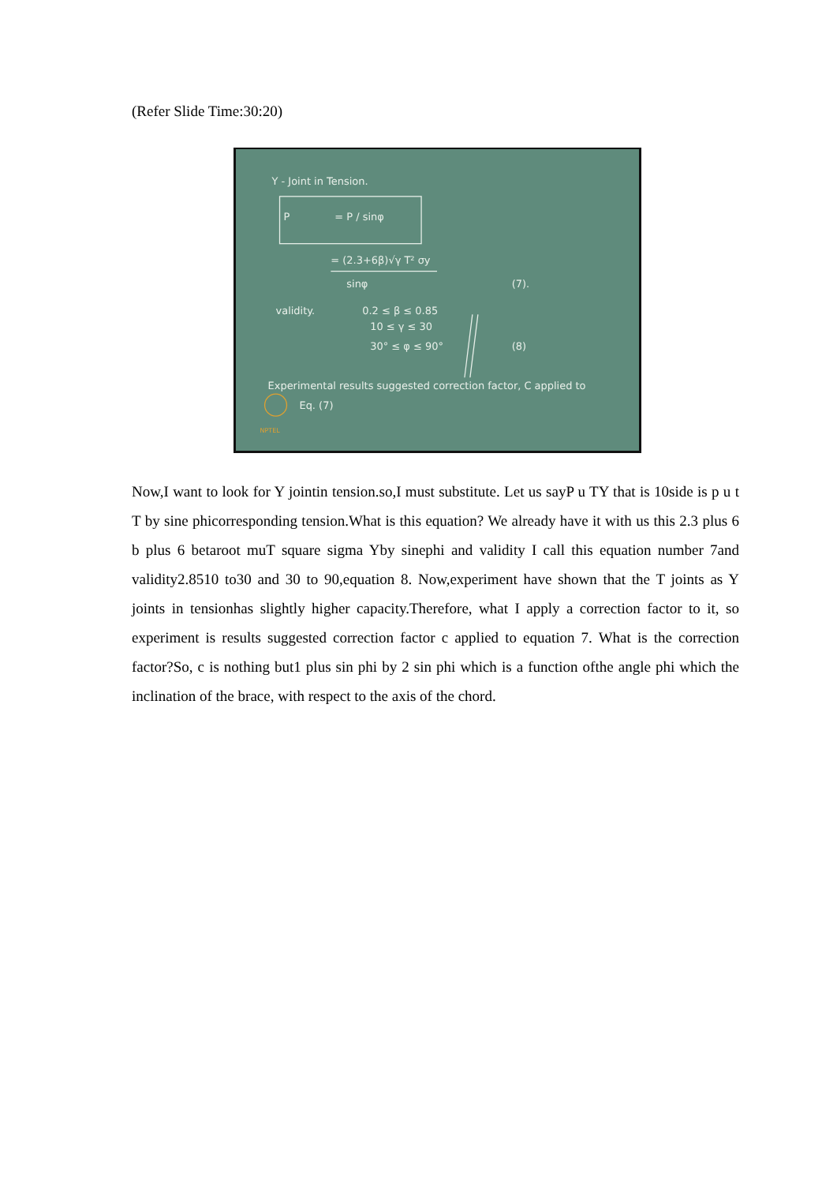(Refer Slide Time:30:20)
Y - Joint in Tension.
P
= P / sinφ
= (2.3+6β)√γ T² σy
sinφ
(7).
validity.
0.2 ≤ β ≤ 0.85
10 ≤ γ ≤ 30
30° ≤ φ ≤ 90°
(8)
Experimental results suggested correction factor, C applied to
Eq. (7)
NPTEL
Now,I want to look for Y jointin tension.so,I must substitute. Let us sayP u TY that is 10side is p u t T by sine phicorresponding tension.What is this equation? We already have it with us this 2.3 plus 6 b plus 6 betaroot muT square sigma Yby sinephi and validity I call this equation number 7and validity2.8510 to30 and 30 to 90,equation 8. Now,experiment have shown that the T joints as Y joints in tensionhas slightly higher capacity.Therefore, what I apply a correction factor to it, so experiment is results suggested correction factor c applied to equation 7. What is the correction factor?So, c is nothing but1 plus sin phi by 2 sin phi which is a function ofthe angle phi which the inclination of the brace, with respect to the axis of the chord.